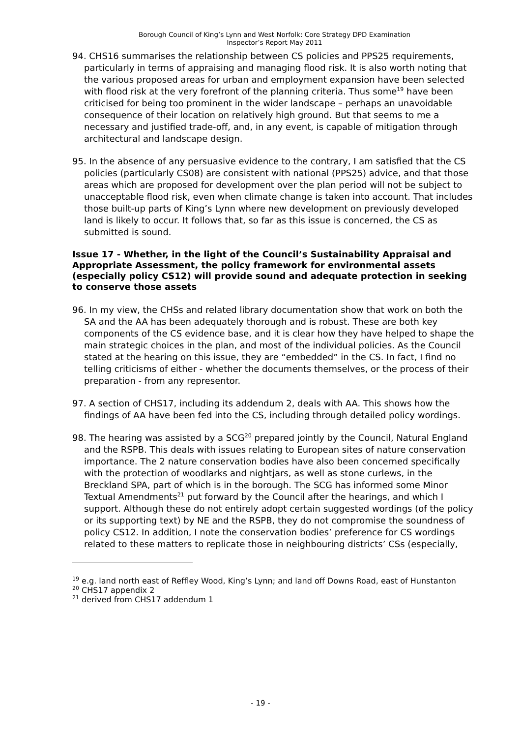Borough Council of King’s Lynn and West Norfolk: Core Strategy DPD Examination
Inspector’s Report May 2011
94. CHS16 summarises the relationship between CS policies and PPS25 requirements, particularly in terms of appraising and managing flood risk. It is also worth noting that the various proposed areas for urban and employment expansion have been selected with flood risk at the very forefront of the planning criteria. Thus some<sup>19</sup> have been criticised for being too prominent in the wider landscape – perhaps an unavoidable consequence of their location on relatively high ground. But that seems to me a necessary and justified trade-off, and, in any event, is capable of mitigation through architectural and landscape design.
95. In the absence of any persuasive evidence to the contrary, I am satisfied that the CS policies (particularly CS08) are consistent with national (PPS25) advice, and that those areas which are proposed for development over the plan period will not be subject to unacceptable flood risk, even when climate change is taken into account. That includes those built-up parts of King’s Lynn where new development on previously developed land is likely to occur. It follows that, so far as this issue is concerned, the CS as submitted is sound.
Issue 17 - Whether, in the light of the Council’s Sustainability Appraisal and Appropriate Assessment, the policy framework for environmental assets (especially policy CS12) will provide sound and adequate protection in seeking to conserve those assets
96. In my view, the CHSs and related library documentation show that work on both the SA and the AA has been adequately thorough and is robust. These are both key components of the CS evidence base, and it is clear how they have helped to shape the main strategic choices in the plan, and most of the individual policies. As the Council stated at the hearing on this issue, they are “embedded” in the CS. In fact, I find no telling criticisms of either - whether the documents themselves, or the process of their preparation - from any representor.
97. A section of CHS17, including its addendum 2, deals with AA. This shows how the findings of AA have been fed into the CS, including through detailed policy wordings.
98. The hearing was assisted by a SCG<sup>20</sup> prepared jointly by the Council, Natural England and the RSPB. This deals with issues relating to European sites of nature conservation importance. The 2 nature conservation bodies have also been concerned specifically with the protection of woodlarks and nightjars, as well as stone curlews, in the Breckland SPA, part of which is in the borough. The SCG has informed some Minor Textual Amendments<sup>21</sup> put forward by the Council after the hearings, and which I support. Although these do not entirely adopt certain suggested wordings (of the policy or its supporting text) by NE and the RSPB, they do not compromise the soundness of policy CS12. In addition, I note the conservation bodies’ preference for CS wordings related to these matters to replicate those in neighbouring districts’ CSs (especially,
<sup>19</sup> e.g. land north east of Reffley Wood, King’s Lynn; and land off Downs Road, east of Hunstanton
<sup>20</sup> CHS17 appendix 2
<sup>21</sup> derived from CHS17 addendum 1
- 19 -